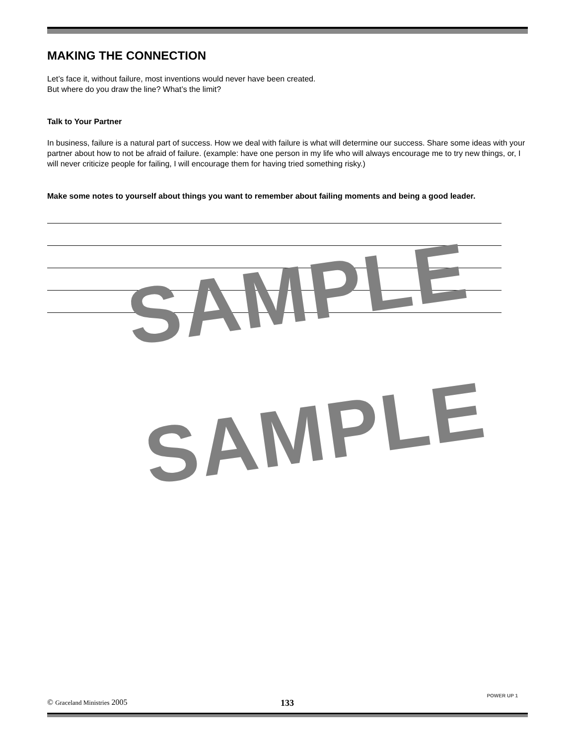MAKING THE CONNECTION
Let’s face it, without failure, most inventions would never have been created.
But where do you draw the line? What’s the limit?
Talk to Your Partner
In business, failure is a natural part of success. How we deal with failure is what will determine our success. Share some ideas with your partner about how to not be afraid of failure. (example: have one person in my life who will always encourage me to try new things, or, I will never criticize people for failing, I will encourage them for having tried something risky.)
Make some notes to yourself about things you want to remember about failing moments and being a good leader.
SAMPLE
SAMPLE
© Graceland Ministries 2005 133
POWER UP 1